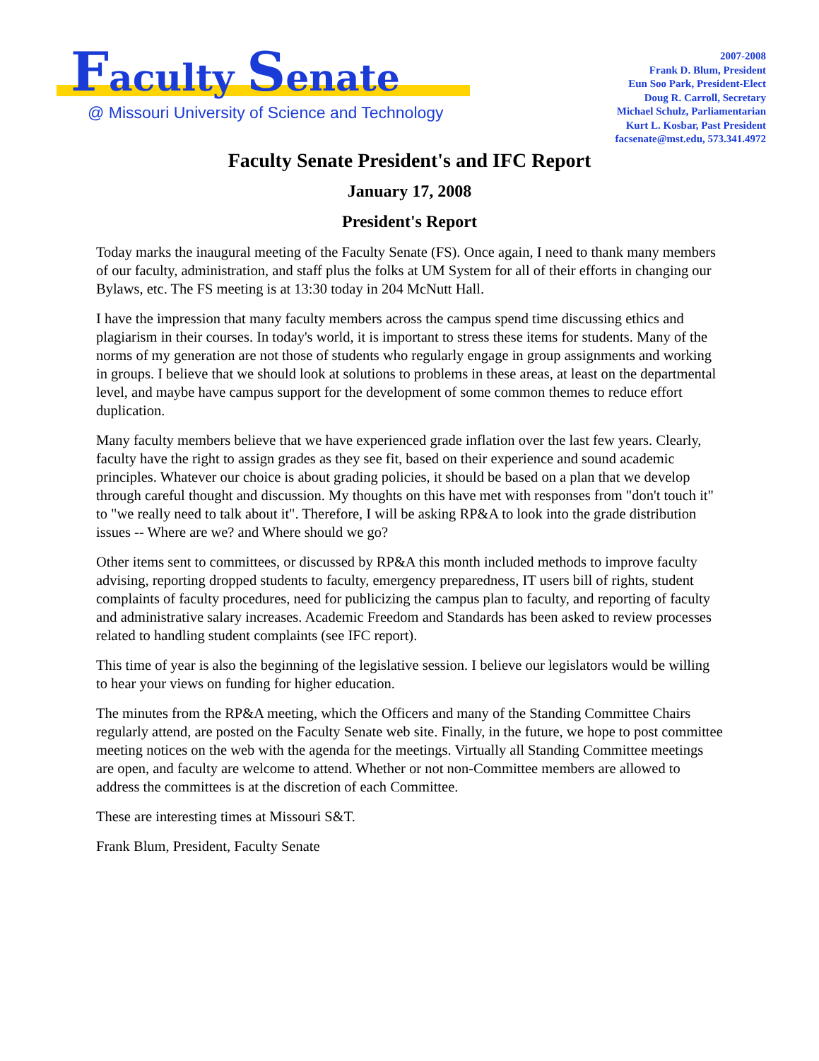Faculty Senate
@ Missouri University of Science and Technology
2007-2008
Frank D. Blum, President
Eun Soo Park, President-Elect
Doug R. Carroll, Secretary
Michael Schulz, Parliamentarian
Kurt L. Kosbar, Past President
facsenate@mst.edu, 573.341.4972
Faculty Senate President's and IFC Report
January 17, 2008
President's Report
Today marks the inaugural meeting of the Faculty Senate (FS). Once again, I need to thank many members of our faculty, administration, and staff plus the folks at UM System for all of their efforts in changing our Bylaws, etc. The FS meeting is at 13:30 today in 204 McNutt Hall.
I have the impression that many faculty members across the campus spend time discussing ethics and plagiarism in their courses. In today's world, it is important to stress these items for students. Many of the norms of my generation are not those of students who regularly engage in group assignments and working in groups. I believe that we should look at solutions to problems in these areas, at least on the departmental level, and maybe have campus support for the development of some common themes to reduce effort duplication.
Many faculty members believe that we have experienced grade inflation over the last few years. Clearly, faculty have the right to assign grades as they see fit, based on their experience and sound academic principles. Whatever our choice is about grading policies, it should be based on a plan that we develop through careful thought and discussion. My thoughts on this have met with responses from "don't touch it" to "we really need to talk about it". Therefore, I will be asking RP&A to look into the grade distribution issues -- Where are we? and Where should we go?
Other items sent to committees, or discussed by RP&A this month included methods to improve faculty advising, reporting dropped students to faculty, emergency preparedness, IT users bill of rights, student complaints of faculty procedures, need for publicizing the campus plan to faculty, and reporting of faculty and administrative salary increases. Academic Freedom and Standards has been asked to review processes related to handling student complaints (see IFC report).
This time of year is also the beginning of the legislative session. I believe our legislators would be willing to hear your views on funding for higher education.
The minutes from the RP&A meeting, which the Officers and many of the Standing Committee Chairs regularly attend, are posted on the Faculty Senate web site. Finally, in the future, we hope to post committee meeting notices on the web with the agenda for the meetings. Virtually all Standing Committee meetings are open, and faculty are welcome to attend. Whether or not non-Committee members are allowed to address the committees is at the discretion of each Committee.
These are interesting times at Missouri S&T.
Frank Blum, President, Faculty Senate